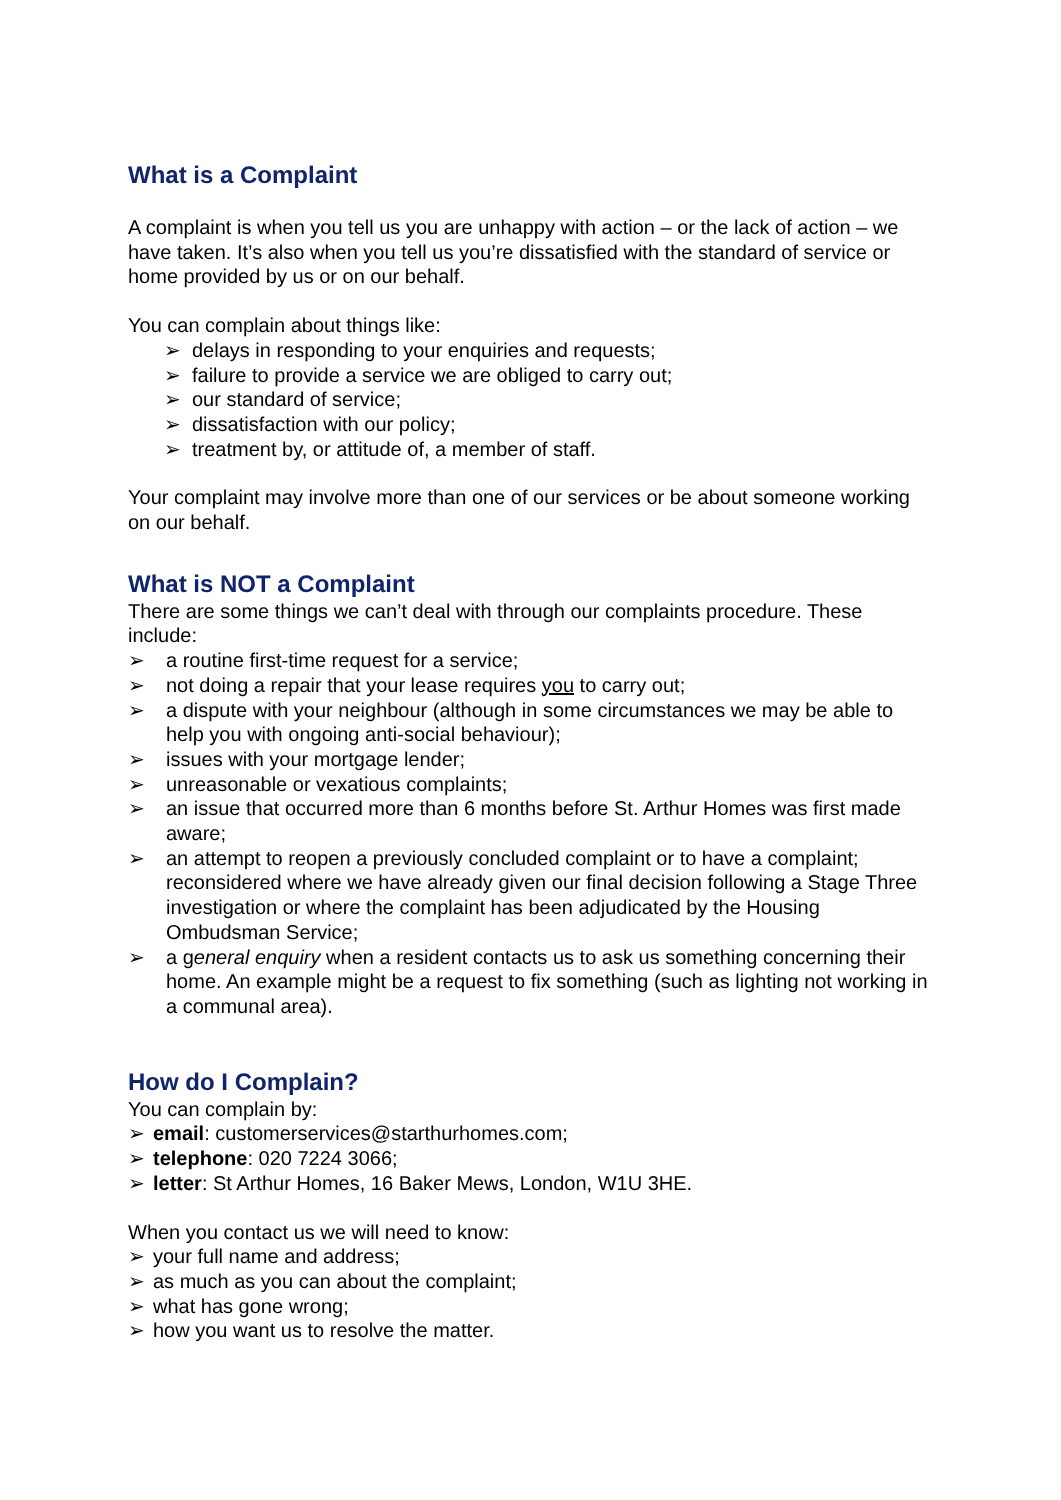What is a Complaint
A complaint is when you tell us you are unhappy with action – or the lack of action – we have taken. It’s also when you tell us you’re dissatisfied with the standard of service or home provided by us or on our behalf.
You can complain about things like:
➢ delays in responding to your enquiries and requests;
➢ failure to provide a service we are obliged to carry out;
➢ our standard of service;
➢ dissatisfaction with our policy;
➢ treatment by, or attitude of, a member of staff.
Your complaint may involve more than one of our services or be about someone working on our behalf.
What is NOT a Complaint
There are some things we can’t deal with through our complaints procedure. These include:
➢ a routine first-time request for a service;
➢ not doing a repair that your lease requires you to carry out;
➢ a dispute with your neighbour (although in some circumstances we may be able to help you with ongoing anti-social behaviour);
➢ issues with your mortgage lender;
➢ unreasonable or vexatious complaints;
➢ an issue that occurred more than 6 months before St. Arthur Homes was first made aware;
➢ an attempt to reopen a previously concluded complaint or to have a complaint; reconsidered where we have already given our final decision following a Stage Three investigation or where the complaint has been adjudicated by the Housing Ombudsman Service;
➢ a general enquiry when a resident contacts us to ask us something concerning their home. An example might be a request to fix something (such as lighting not working in a communal area).
How do I Complain?
You can complain by:
➢ email: customerservices@starthurhomes.com;
➢ telephone: 020 7224 3066;
➢ letter: St Arthur Homes, 16 Baker Mews, London, W1U 3HE.
When you contact us we will need to know:
➢ your full name and address;
➢ as much as you can about the complaint;
➢ what has gone wrong;
➢ how you want us to resolve the matter.